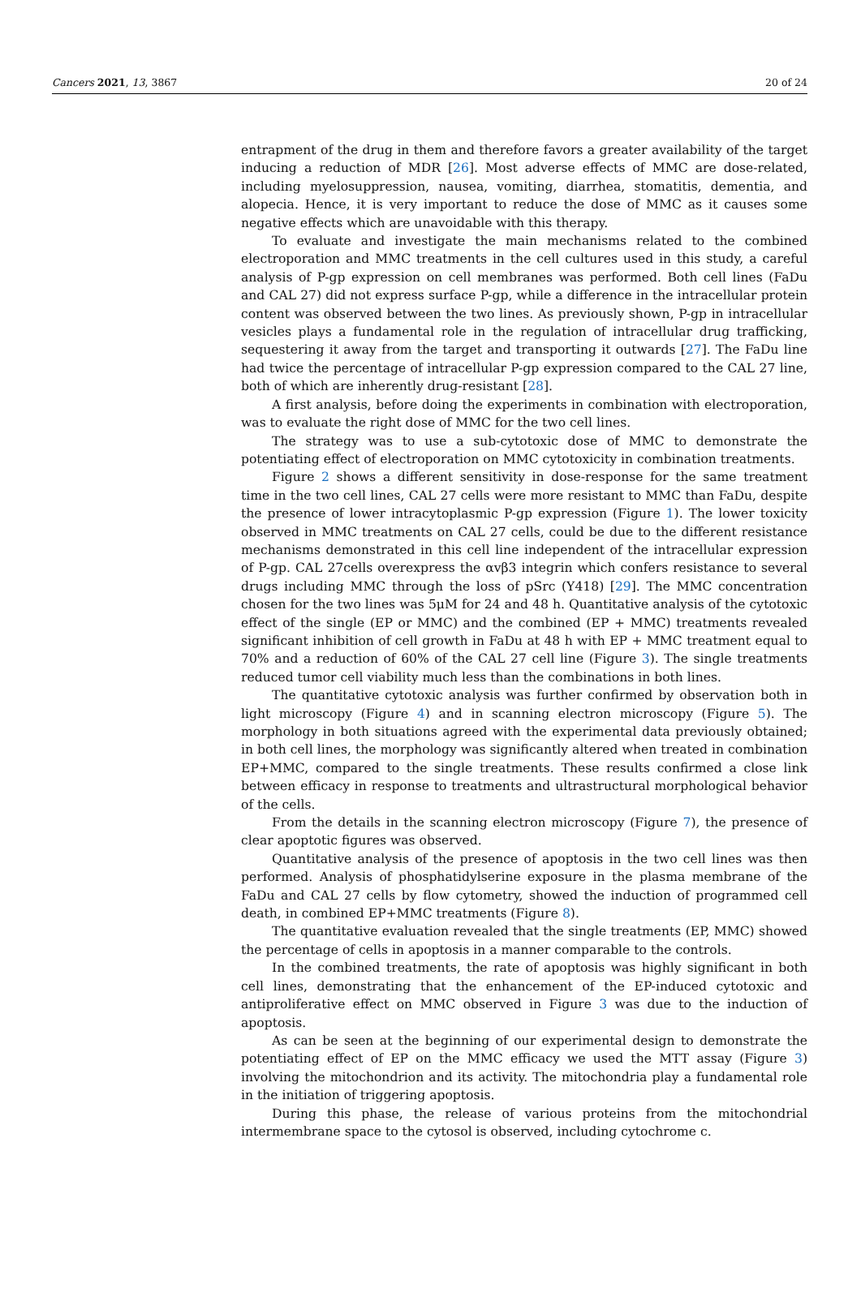Cancers 2021, 13, 3867 20 of 24
entrapment of the drug in them and therefore favors a greater availability of the target inducing a reduction of MDR [26]. Most adverse effects of MMC are dose-related, including myelosuppression, nausea, vomiting, diarrhea, stomatitis, dementia, and alopecia. Hence, it is very important to reduce the dose of MMC as it causes some negative effects which are unavoidable with this therapy.
To evaluate and investigate the main mechanisms related to the combined electroporation and MMC treatments in the cell cultures used in this study, a careful analysis of P-gp expression on cell membranes was performed. Both cell lines (FaDu and CAL 27) did not express surface P-gp, while a difference in the intracellular protein content was observed between the two lines. As previously shown, P-gp in intracellular vesicles plays a fundamental role in the regulation of intracellular drug trafficking, sequestering it away from the target and transporting it outwards [27]. The FaDu line had twice the percentage of intracellular P-gp expression compared to the CAL 27 line, both of which are inherently drug-resistant [28].
A first analysis, before doing the experiments in combination with electroporation, was to evaluate the right dose of MMC for the two cell lines.
The strategy was to use a sub-cytotoxic dose of MMC to demonstrate the potentiating effect of electroporation on MMC cytotoxicity in combination treatments.
Figure 2 shows a different sensitivity in dose-response for the same treatment time in the two cell lines, CAL 27 cells were more resistant to MMC than FaDu, despite the presence of lower intracytoplasmic P-gp expression (Figure 1). The lower toxicity observed in MMC treatments on CAL 27 cells, could be due to the different resistance mechanisms demonstrated in this cell line independent of the intracellular expression of P-gp. CAL 27cells overexpress the αvβ3 integrin which confers resistance to several drugs including MMC through the loss of pSrc (Y418) [29]. The MMC concentration chosen for the two lines was 5μM for 24 and 48 h. Quantitative analysis of the cytotoxic effect of the single (EP or MMC) and the combined (EP + MMC) treatments revealed significant inhibition of cell growth in FaDu at 48 h with EP + MMC treatment equal to 70% and a reduction of 60% of the CAL 27 cell line (Figure 3). The single treatments reduced tumor cell viability much less than the combinations in both lines.
The quantitative cytotoxic analysis was further confirmed by observation both in light microscopy (Figure 4) and in scanning electron microscopy (Figure 5). The morphology in both situations agreed with the experimental data previously obtained; in both cell lines, the morphology was significantly altered when treated in combination EP+MMC, compared to the single treatments. These results confirmed a close link between efficacy in response to treatments and ultrastructural morphological behavior of the cells.
From the details in the scanning electron microscopy (Figure 7), the presence of clear apoptotic figures was observed.
Quantitative analysis of the presence of apoptosis in the two cell lines was then performed. Analysis of phosphatidylserine exposure in the plasma membrane of the FaDu and CAL 27 cells by flow cytometry, showed the induction of programmed cell death, in combined EP+MMC treatments (Figure 8).
The quantitative evaluation revealed that the single treatments (EP, MMC) showed the percentage of cells in apoptosis in a manner comparable to the controls.
In the combined treatments, the rate of apoptosis was highly significant in both cell lines, demonstrating that the enhancement of the EP-induced cytotoxic and antiproliferative effect on MMC observed in Figure 3 was due to the induction of apoptosis.
As can be seen at the beginning of our experimental design to demonstrate the potentiating effect of EP on the MMC efficacy we used the MTT assay (Figure 3) involving the mitochondrion and its activity. The mitochondria play a fundamental role in the initiation of triggering apoptosis.
During this phase, the release of various proteins from the mitochondrial intermembrane space to the cytosol is observed, including cytochrome c.